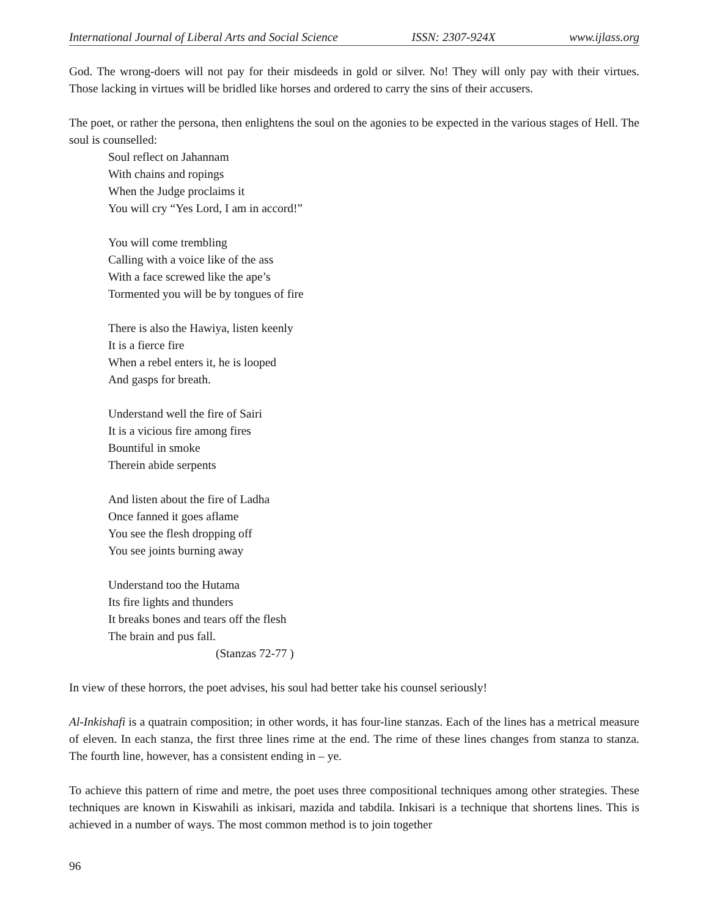International Journal of Liberal Arts and Social Science ISSN: 2307-924X www.ijlass.org
God. The wrong-doers will not pay for their misdeeds in gold or silver. No! They will only pay with their virtues. Those lacking in virtues will be bridled like horses and ordered to carry the sins of their accusers.
The poet, or rather the persona, then enlightens the soul on the agonies to be expected in the various stages of Hell. The soul is counselled:
Soul reflect on Jahannam
With chains and ropings
When the Judge proclaims it
You will cry “Yes Lord, I am in accord!”
You will come trembling
Calling with a voice like of the ass
With a face screwed like the ape’s
Tormented you will be by tongues of fire
There is also the Hawiya, listen keenly
It is a fierce fire
When a rebel enters it, he is looped
And gasps for breath.
Understand well the fire of Sairi
It is a vicious fire among fires
Bountiful in smoke
Therein abide serpents
And listen about the fire of Ladha
Once fanned it goes aflame
You see the flesh dropping off
You see joints burning away
Understand too the Hutama
Its fire lights and thunders
It breaks bones and tears off the flesh
The brain and pus fall.
(Stanzas 72-77 )
In view of these horrors, the poet advises, his soul had better take his counsel seriously!
Al-Inkishafi is a quatrain composition; in other words, it has four-line stanzas. Each of the lines has a metrical measure of eleven. In each stanza, the first three lines rime at the end. The rime of these lines changes from stanza to stanza. The fourth line, however, has a consistent ending in – ye.
To achieve this pattern of rime and metre, the poet uses three compositional techniques among other strategies. These techniques are known in Kiswahili as inkisari, mazida and tabdila. Inkisari is a technique that shortens lines. This is achieved in a number of ways. The most common method is to join together
96